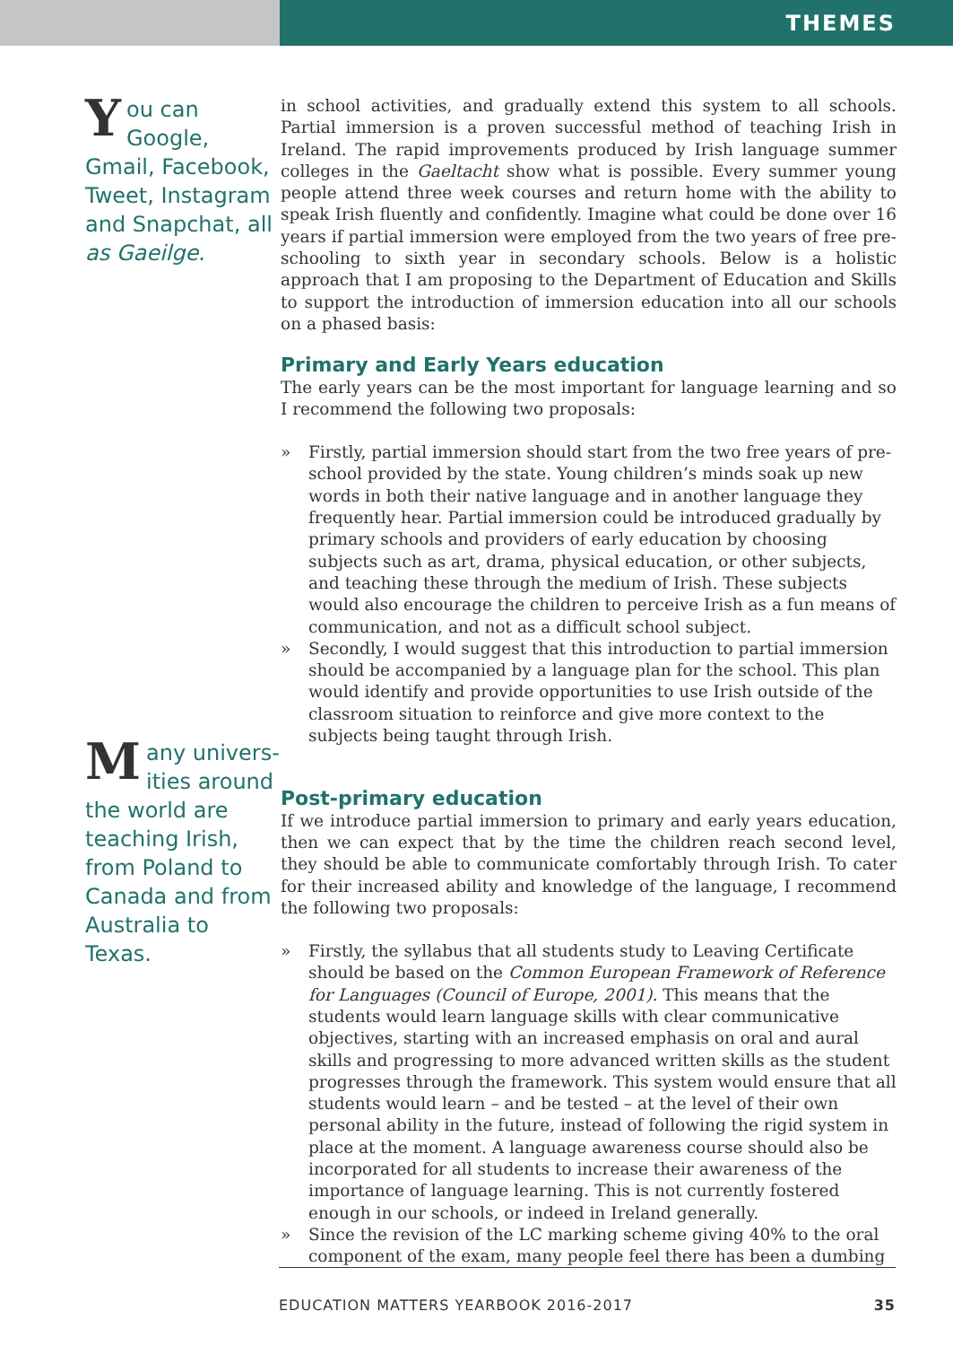THEMES
You can Google, Gmail, Facebook, Tweet, Instagram and Snapchat, all as Gaeilge.
Many univers-ities around the world are teaching Irish, from Poland to Canada and from Australia to Texas.
in school activities, and gradually extend this system to all schools. Partial immersion is a proven successful method of teaching Irish in Ireland. The rapid improvements produced by Irish language summer colleges in the Gaeltacht show what is possible. Every summer young people attend three week courses and return home with the ability to speak Irish fluently and confidently. Imagine what could be done over 16 years if partial immersion were employed from the two years of free pre-schooling to sixth year in secondary schools. Below is a holistic approach that I am proposing to the Department of Education and Skills to support the introduction of immersion education into all our schools on a phased basis:
Primary and Early Years education
The early years can be the most important for language learning and so I recommend the following two proposals:
» Firstly, partial immersion should start from the two free years of pre-school provided by the state. Young children’s minds soak up new words in both their native language and in another language they frequently hear. Partial immersion could be introduced gradually by primary schools and providers of early education by choosing subjects such as art, drama, physical education, or other subjects, and teaching these through the medium of Irish. These subjects would also encourage the children to perceive Irish as a fun means of communication, and not as a difficult school subject.
» Secondly, I would suggest that this introduction to partial immersion should be accompanied by a language plan for the school. This plan would identify and provide opportunities to use Irish outside of the classroom situation to reinforce and give more context to the subjects being taught through Irish.
Post-primary education
If we introduce partial immersion to primary and early years education, then we can expect that by the time the children reach second level, they should be able to communicate comfortably through Irish. To cater for their increased ability and knowledge of the language, I recommend the following two proposals:
» Firstly, the syllabus that all students study to Leaving Certificate should be based on the Common European Framework of Reference for Languages (Council of Europe, 2001). This means that the students would learn language skills with clear communicative objectives, starting with an increased emphasis on oral and aural skills and progressing to more advanced written skills as the student progresses through the framework. This system would ensure that all students would learn – and be tested – at the level of their own personal ability in the future, instead of following the rigid system in place at the moment. A language awareness course should also be incorporated for all students to increase their awareness of the importance of language learning. This is not currently fostered enough in our schools, or indeed in Ireland generally.
» Since the revision of the LC marking scheme giving 40% to the oral component of the exam, many people feel there has been a dumbing
EDUCATION MATTERS YEARBOOK 2016-2017 35